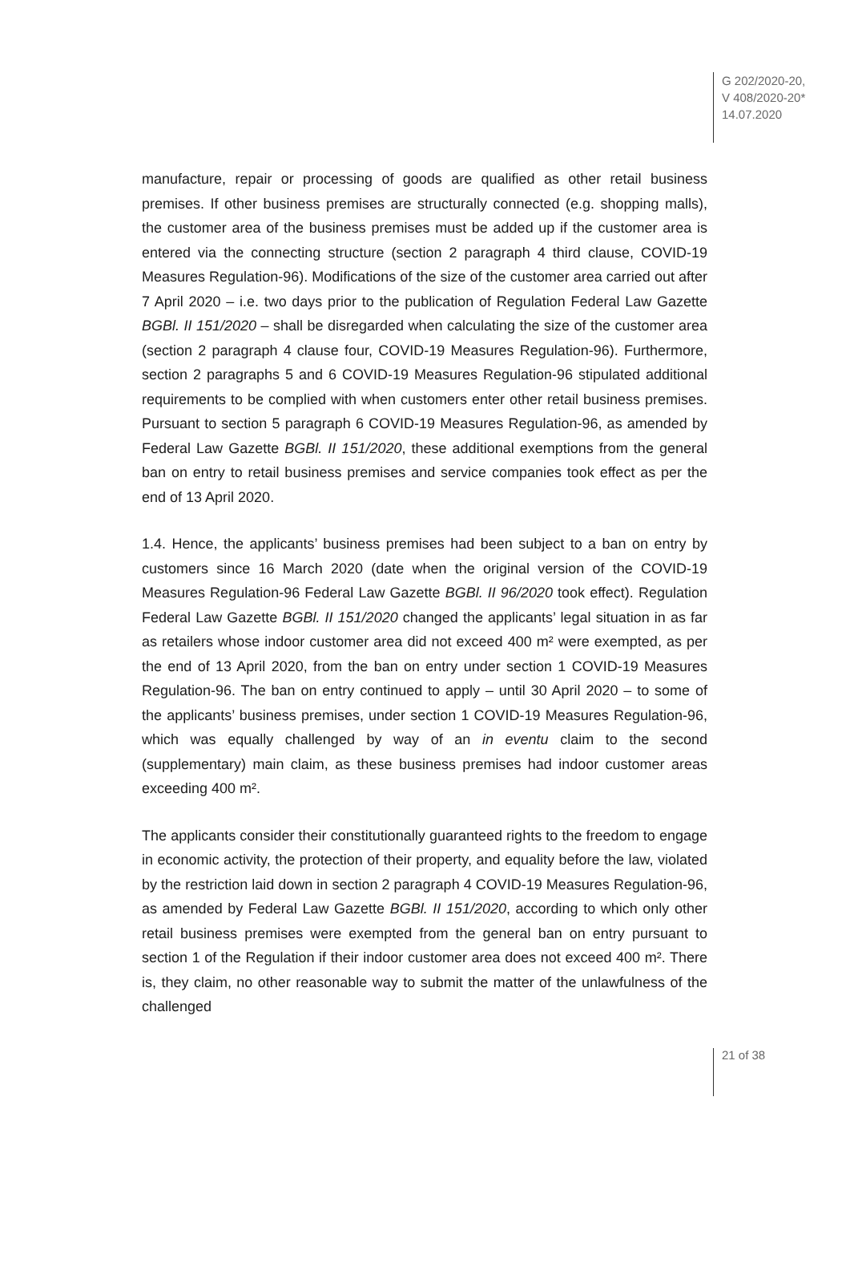G 202/2020-20,
V 408/2020-20*
14.07.2020
manufacture, repair or processing of goods are qualified as other retail business premises. If other business premises are structurally connected (e.g. shopping malls), the customer area of the business premises must be added up if the customer area is entered via the connecting structure (section 2 paragraph 4 third clause, COVID-19 Measures Regulation-96). Modifications of the size of the customer area carried out after 7 April 2020 – i.e. two days prior to the publication of Regulation Federal Law Gazette BGBl. II 151/2020 – shall be disregarded when calculating the size of the customer area (section 2 paragraph 4 clause four, COVID-19 Measures Regulation-96). Furthermore, section 2 paragraphs 5 and 6 COVID-19 Measures Regulation-96 stipulated additional requirements to be complied with when customers enter other retail business premises. Pursuant to section 5 paragraph 6 COVID-19 Measures Regulation-96, as amended by Federal Law Gazette BGBl. II 151/2020, these additional exemptions from the general ban on entry to retail business premises and service companies took effect as per the end of 13 April 2020.
1.4. Hence, the applicants’ business premises had been subject to a ban on entry by customers since 16 March 2020 (date when the original version of the COVID-19 Measures Regulation-96 Federal Law Gazette BGBl. II 96/2020 took effect). Regulation Federal Law Gazette BGBl. II 151/2020 changed the applicants’ legal situation in as far as retailers whose indoor customer area did not exceed 400 m² were exempted, as per the end of 13 April 2020, from the ban on entry under section 1 COVID-19 Measures Regulation-96. The ban on entry continued to apply – until 30 April 2020 – to some of the applicants’ business premises, under section 1 COVID-19 Measures Regulation-96, which was equally challenged by way of an in eventu claim to the second (supplementary) main claim, as these business premises had indoor customer areas exceeding 400 m².
The applicants consider their constitutionally guaranteed rights to the freedom to engage in economic activity, the protection of their property, and equality before the law, violated by the restriction laid down in section 2 paragraph 4 COVID-19 Measures Regulation-96, as amended by Federal Law Gazette BGBl. II 151/2020, according to which only other retail business premises were exempted from the general ban on entry pursuant to section 1 of the Regulation if their indoor customer area does not exceed 400 m². There is, they claim, no other reasonable way to submit the matter of the unlawfulness of the challenged
21 of 38